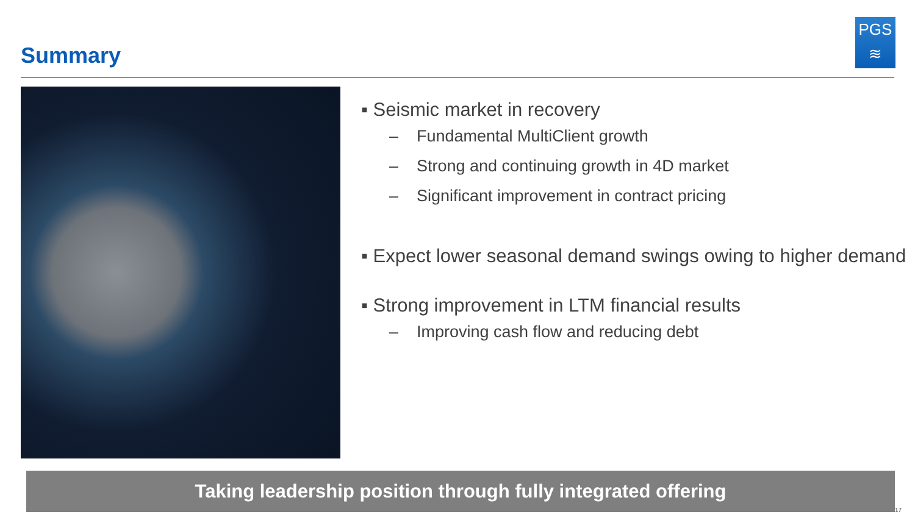Summary
PGS
≋
▪ Seismic market in recovery
– Fundamental MultiClient growth
– Strong and continuing growth in 4D market
– Significant improvement in contract pricing
▪ Expect lower seasonal demand swings owing to higher demand
▪ Strong improvement in LTM financial results
– Improving cash flow and reducing debt
Taking leadership position through fully integrated offering
17